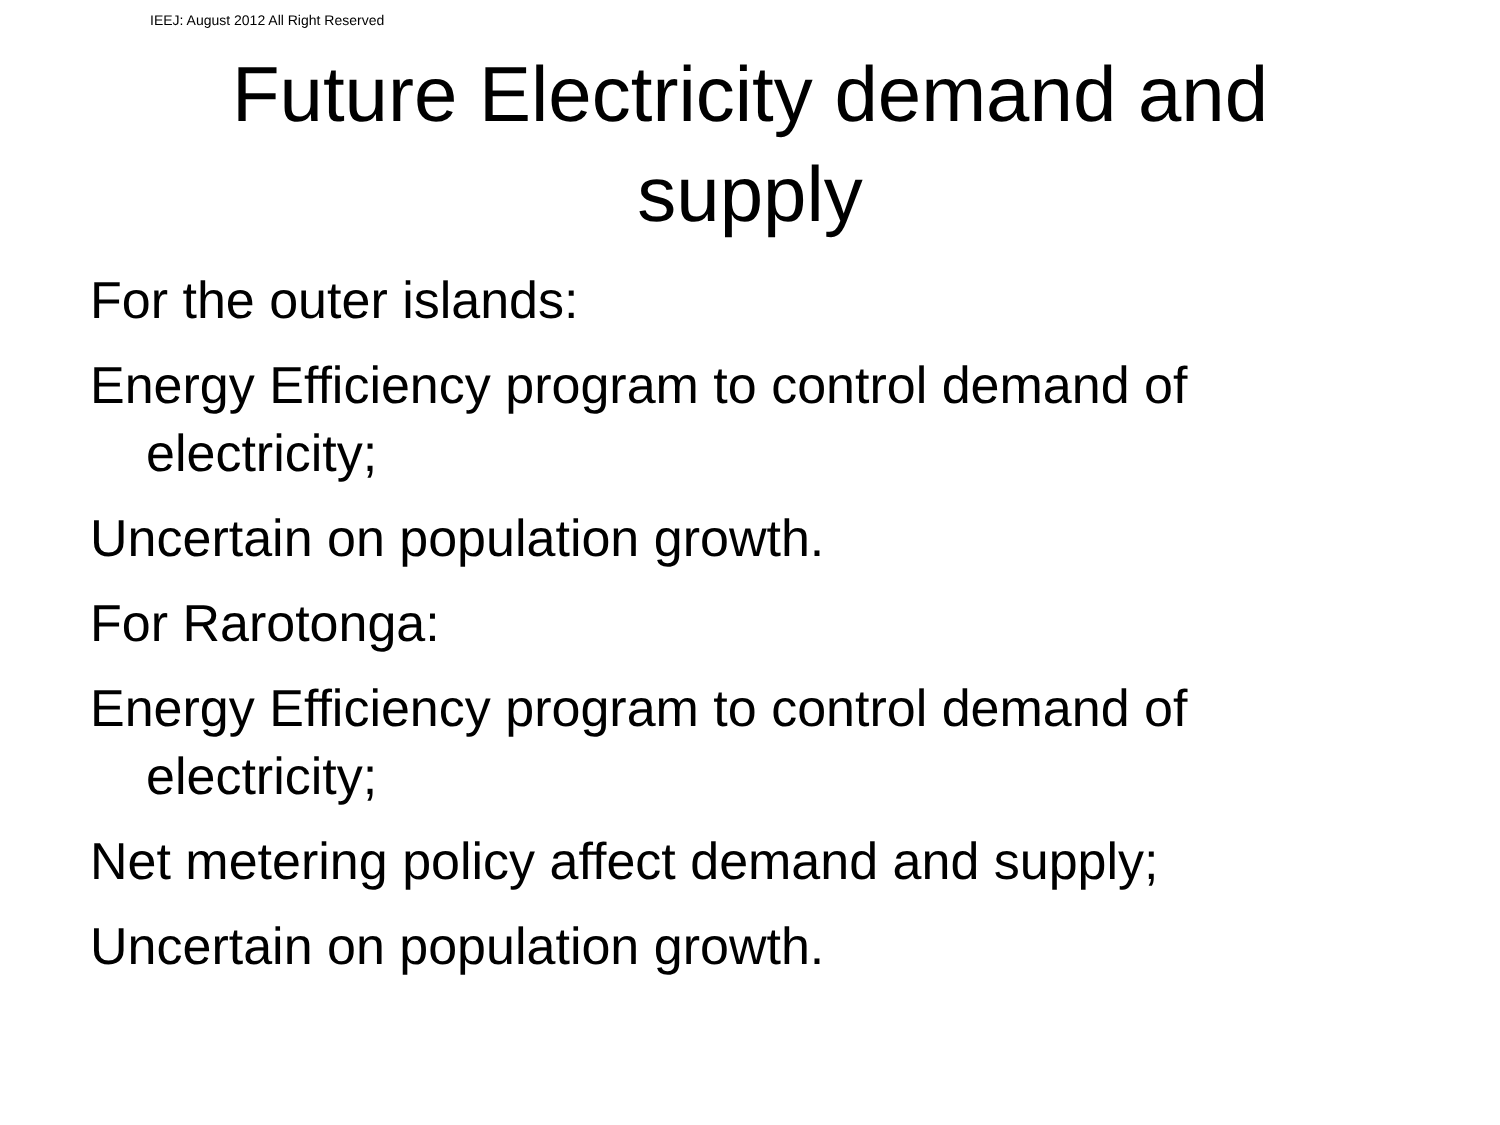IEEJ: August 2012 All Right Reserved
Future Electricity demand and
supply
For the outer islands:
Energy Efficiency program to control demand of electricity;
Uncertain on population growth.
For Rarotonga:
Energy Efficiency program to control demand of electricity;
Net metering policy affect demand and supply;
Uncertain on population growth.